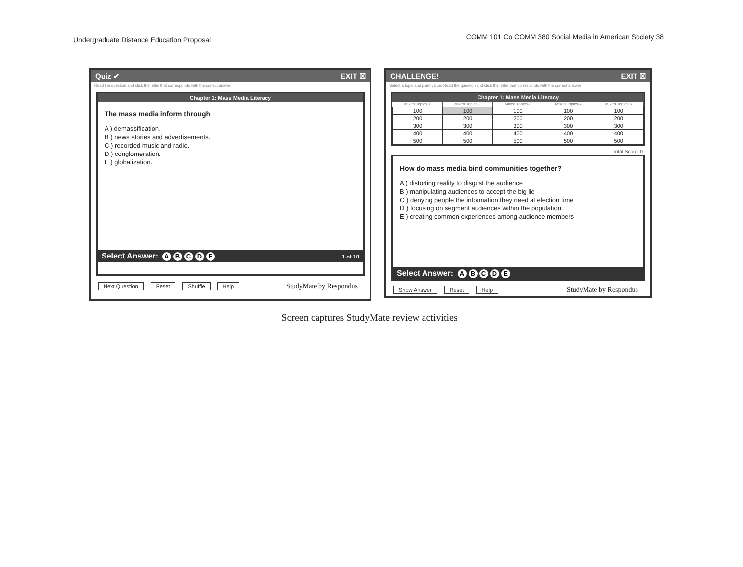Undergraduate Distance Education Proposal
COMM 101 Co COMM 380 Social Media in American Society 38
Quiz ✔ EXIT ☒
Read the question and click the letter that corresponds with the correct answer
Chapter 1: Mass Media Literacy
The mass media inform through
A ) demassification.
B ) news stories and advertisements.
C ) recorded music and radio.
D ) conglomeration.
E ) globalization.
Select Answer: ABCDE 1 of 10
Next Question Reset Shuffle Help StudyMate by Respondus
CHALLENGE! EXIT ☒
Select a topic and point value. Read the question and click the letter that corresponds with the correct answer
Chapter 1: Mass Media Literacy
| Mixed Topics-1 | Mixed Topics-2 | Mixed Topics-3 | Mixed Topics-4 | Mixed Topics-5 |
| --- | --- | --- | --- | --- |
| 100 | 100 | 100 | 100 | 100 |
| 200 | 200 | 200 | 200 | 200 |
| 300 | 300 | 300 | 300 | 300 |
| 400 | 400 | 400 | 400 | 400 |
| 500 | 500 | 500 | 500 | 500 |
Total Score: 0
How do mass media bind communities together?
A ) distorting reality to disgust the audience
B ) manipulating audiences to accept the big lie
C ) denying people the information they need at election time
D ) focusing on segment audiences within the population
E ) creating common experiences among audience members
Select Answer: ABCDE
Show Answer Reset Help StudyMate by Respondus
Screen captures StudyMate review activities